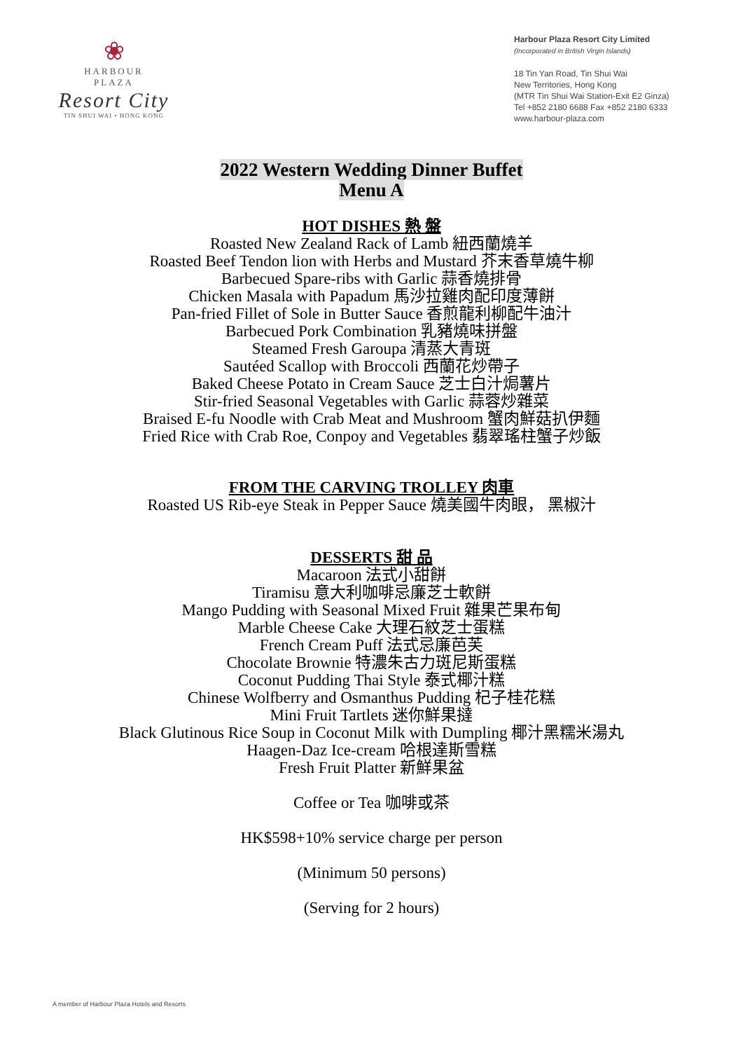❀
HARBOUR
PLAZA
Resort City
TIN SHUI WAI • HONG KONG
Harbour Plaza Resort City Limited
(Incorporated in British Virgin Islands)
18 Tin Yan Road, Tin Shui Wai
New Territories, Hong Kong
(MTR Tin Shui Wai Station-Exit E2 Ginza)
Tel +852 2180 6688 Fax +852 2180 6333
www.harbour-plaza.com
2022 Western Wedding Dinner Buffet
Menu A
HOT DISHES 熱 盤
Roasted New Zealand Rack of Lamb 紐西蘭燒羊
Roasted Beef Tendon lion with Herbs and Mustard 芥末香草燒牛柳
Barbecued Spare-ribs with Garlic 蒜香燒排骨
Chicken Masala with Papadum 馬沙拉雞肉配印度薄餅
Pan-fried Fillet of Sole in Butter Sauce 香煎龍利柳配牛油汁
Barbecued Pork Combination 乳豬燒味拼盤
Steamed Fresh Garoupa 清蒸大青斑
Sautéed Scallop with Broccoli 西蘭花炒帶子
Baked Cheese Potato in Cream Sauce 芝士白汁焗薯片
Stir-fried Seasonal Vegetables with Garlic 蒜蓉炒雜菜
Braised E-fu Noodle with Crab Meat and Mushroom 蟹肉鮮菇扒伊麵
Fried Rice with Crab Roe, Conpoy and Vegetables 翡翠瑤柱蟹子炒飯
FROM THE CARVING TROLLEY 肉車
Roasted US Rib-eye Steak in Pepper Sauce 燒美國牛肉眼， 黑椒汁
DESSERTS 甜 品
Macaroon 法式小甜餅
Tiramisu 意大利咖啡忌廉芝士軟餅
Mango Pudding with Seasonal Mixed Fruit 雜果芒果布甸
Marble Cheese Cake 大理石紋芝士蛋糕
French Cream Puff 法式忌廉芭芙
Chocolate Brownie 特濃朱古力斑尼斯蛋糕
Coconut Pudding Thai Style 泰式椰汁糕
Chinese Wolfberry and Osmanthus Pudding 杞子桂花糕
Mini Fruit Tartlets 迷你鮮果撻
Black Glutinous Rice Soup in Coconut Milk with Dumpling 椰汁黑糯米湯丸
Haagen-Daz Ice-cream 哈根達斯雪糕
Fresh Fruit Platter 新鮮果盆
Coffee or Tea 咖啡或茶
HK$598+10% service charge per person
(Minimum 50 persons)
(Serving for 2 hours)
A member of Harbour Plaza Hotels and Resorts